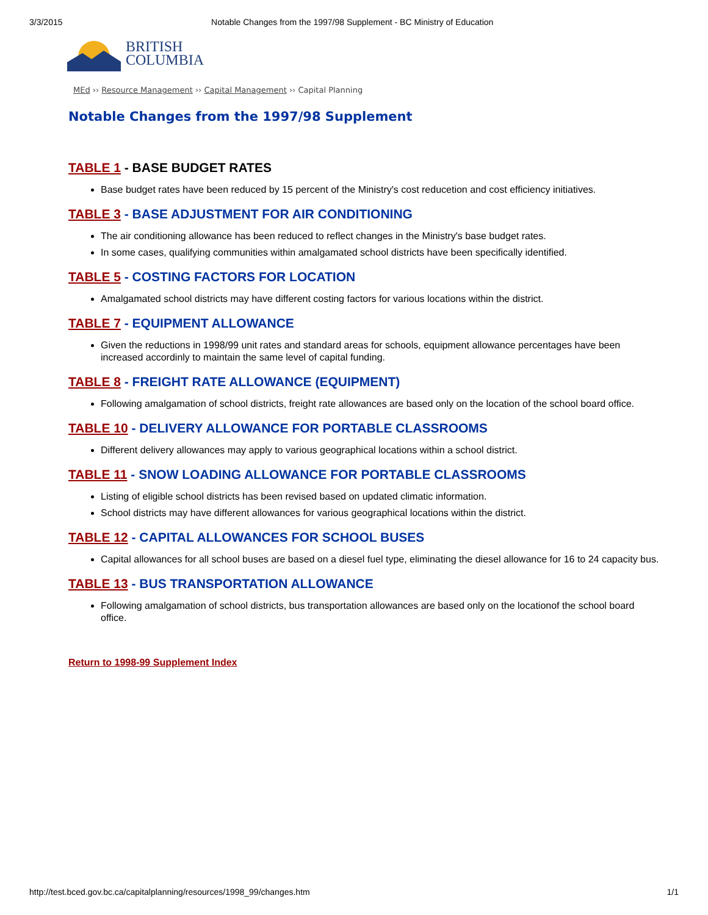3/3/2015 Notable Changes from the 1997/98 Supplement - BC Ministry of Education
BRITISH
COLUMBIA
MEd ›› Resource Management ›› Capital Management ›› Capital Planning
Notable Changes from the 1997/98 Supplement
TABLE 1 - BASE BUDGET RATES
Base budget rates have been reduced by 15 percent of the Ministry's cost reducetion and cost efficiency initiatives.
TABLE 3 - BASE ADJUSTMENT FOR AIR CONDITIONING
The air conditioning allowance has been reduced to reflect changes in the Ministry's base budget rates.
In some cases, qualifying communities within amalgamated school districts have been specifically identified.
TABLE 5 - COSTING FACTORS FOR LOCATION
Amalgamated school districts may have different costing factors for various locations within the district.
TABLE 7 - EQUIPMENT ALLOWANCE
Given the reductions in 1998/99 unit rates and standard areas for schools, equipment allowance percentages have been increased accordinly to maintain the same level of capital funding.
TABLE 8 - FREIGHT RATE ALLOWANCE (EQUIPMENT)
Following amalgamation of school districts, freight rate allowances are based only on the location of the school board office.
TABLE 10 - DELIVERY ALLOWANCE FOR PORTABLE CLASSROOMS
Different delivery allowances may apply to various geographical locations within a school district.
TABLE 11 - SNOW LOADING ALLOWANCE FOR PORTABLE CLASSROOMS
Listing of eligible school districts has been revised based on updated climatic information.
School districts may have different allowances for various geographical locations within the district.
TABLE 12 - CAPITAL ALLOWANCES FOR SCHOOL BUSES
Capital allowances for all school buses are based on a diesel fuel type, eliminating the diesel allowance for 16 to 24 capacity bus.
TABLE 13 - BUS TRANSPORTATION ALLOWANCE
Following amalgamation of school districts, bus transportation allowances are based only on the locationof the school board office.
Return to 1998-99 Supplement Index
http://test.bced.gov.bc.ca/capitalplanning/resources/1998_99/changes.htm 1/1